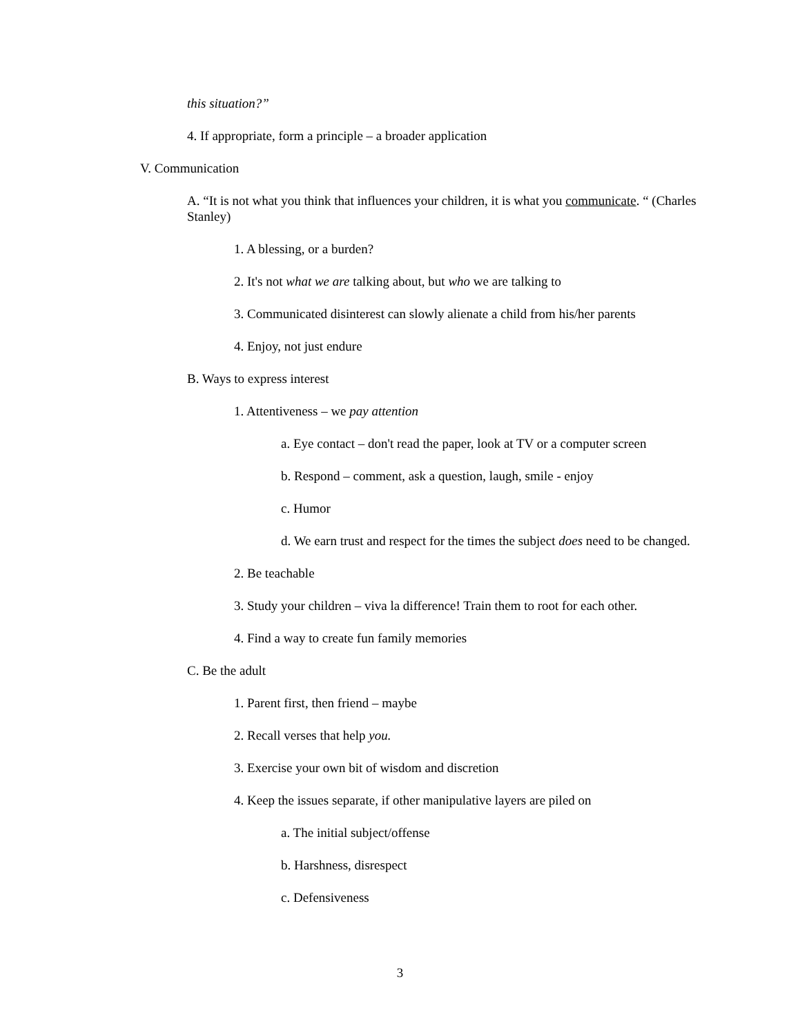this situation?”
4. If appropriate, form a principle – a broader application
V. Communication
A. “It is not what you think that influences your children, it is what you communicate. “ (Charles Stanley)
1. A blessing, or a burden?
2. It's not what we are talking about, but who we are talking to
3. Communicated disinterest can slowly alienate a child from his/her parents
4. Enjoy, not just endure
B. Ways to express interest
1. Attentiveness – we pay attention
a. Eye contact – don't read the paper, look at TV or a computer screen
b. Respond – comment, ask a question, laugh, smile - enjoy
c. Humor
d. We earn trust and respect for the times the subject does need to be changed.
2. Be teachable
3. Study your children – viva la difference! Train them to root for each other.
4. Find a way to create fun family memories
C. Be the adult
1. Parent first, then friend – maybe
2. Recall verses that help you.
3. Exercise your own bit of wisdom and discretion
4. Keep the issues separate, if other manipulative layers are piled on
a. The initial subject/offense
b. Harshness, disrespect
c. Defensiveness
3